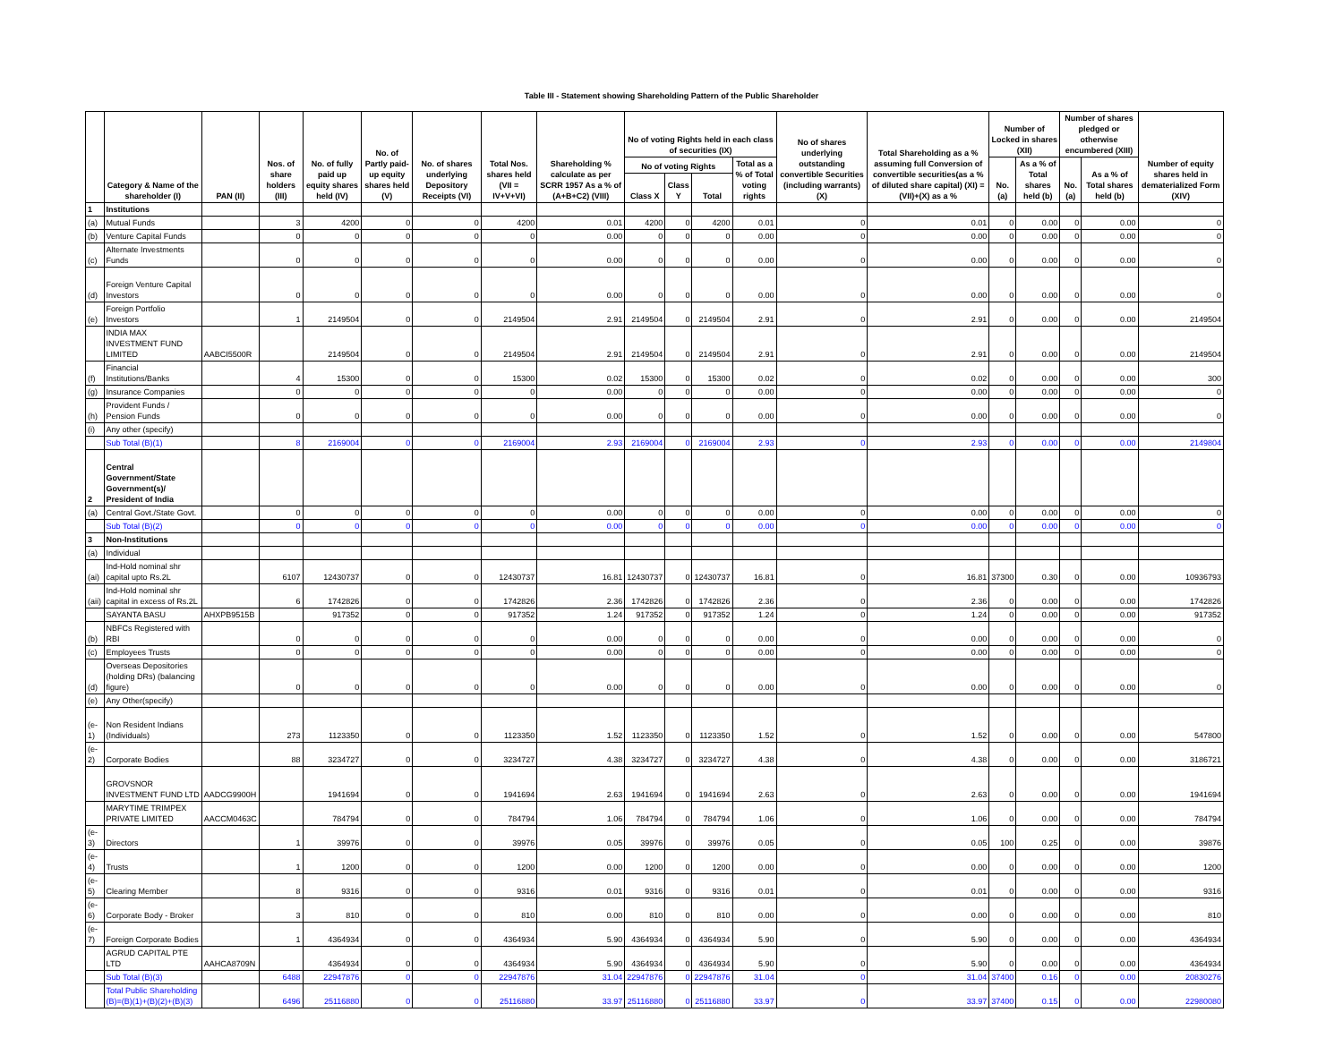Table III - Statement showing Shareholding Pattern of the Public Shareholder
| | Category & Name of the shareholder (I) | PAN (II) | Nos. of share holders (III) | No. of fully paid up equity shares held (IV) | No. of Partly paid-up equity shares held (V) | No. of shares underlying Depository Receipts (VI) | Total Nos. shares held (VII = IV+V+VI) | Shareholding % calculate as per SCRR 1957 As a % of (A+B+C2) (VIII) | No of voting Rights held in each class of securities (IX) | | | | No of shares underlying outstanding convertible Securities (including warrants) (X) | Total Shareholding as a % assuming full Conversion of convertible securities(as a % of diluted share capital) (XI) =(VII)+(X) as a % | Number of Locked in shares (XII) | | Number of shares pledged or otherwise encumbered (XIII) | | Number of equity shares held in dematerialized Form (XIV) |
| --- | --- | --- | --- | --- | --- | --- | --- | --- | --- | --- | --- | --- | --- | --- | --- | --- | --- | --- | --- |
| | | | | | | | | | No of voting Rights | | | Total as a % of Total voting rights | | | No.(a) | As a % of Total shares held (b) | No.(a) | As a % of Total shares held (b) | |
| | | | | | | | | | Class X | Class Y | Total | | | | | | | | |
| 1 | Institutions | | | | | | | | | | | | | | | | | | |
| (a) | Mutual Funds | | 3 | 4200 | 0 | 0 | 4200 | 0.01 | 4200 | 0 | 4200 | 0.01 | 0 | 0.01 | 0 | 0.00 | 0 | 0.00 | 0 |
| (b) | Venture Capital Funds | | 0 | 0 | 0 | 0 | 0 | 0.00 | 0 | 0 | 0 | 0.00 | 0 | 0.00 | 0 | 0.00 | 0 | 0.00 | 0 |
| (c) | Alternate Investments Funds | | 0 | 0 | 0 | 0 | 0 | 0.00 | 0 | 0 | 0 | 0.00 | 0 | 0.00 | 0 | 0.00 | 0 | 0.00 | 0 |
| (d) | Foreign Venture Capital Investors | | 0 | 0 | 0 | 0 | 0 | 0.00 | 0 | 0 | 0 | 0.00 | 0 | 0.00 | 0 | 0.00 | 0 | 0.00 | 0 |
| (e) | Foreign Portfolio Investors | | 1 | 2149504 | 0 | 0 | 2149504 | 2.91 | 2149504 | 0 | 2149504 | 2.91 | 0 | 2.91 | 0 | 0.00 | 0 | 0.00 | 2149504 |
| | INDIA MAX INVESTMENT FUND LIMITED | AABCI5500R | | 2149504 | 0 | 0 | 2149504 | 2.91 | 2149504 | 0 | 2149504 | 2.91 | 0 | 2.91 | 0 | 0.00 | 0 | 0.00 | 2149504 |
| (f) | Financial Institutions/Banks | | 4 | 15300 | 0 | 0 | 15300 | 0.02 | 15300 | 0 | 15300 | 0.02 | 0 | 0.02 | 0 | 0.00 | 0 | 0.00 | 300 |
| (g) | Insurance Companies | | 0 | 0 | 0 | 0 | 0 | 0.00 | 0 | 0 | 0 | 0.00 | 0 | 0.00 | 0 | 0.00 | 0 | 0.00 | 0 |
| (h) | Provident Funds / Pension Funds | | 0 | 0 | 0 | 0 | 0 | 0.00 | 0 | 0 | 0 | 0.00 | 0 | 0.00 | 0 | 0.00 | 0 | 0.00 | 0 |
| (i) | Any other (specify) | | | | | | | | | | | | | | | | | | |
| | Sub Total (B)(1) | | 8 | 2169004 | 0 | 0 | 2169004 | 2.93 | 2169004 | 0 | 2169004 | 2.93 | 0 | 2.93 | 0 | 0.00 | 0 | 0.00 | 2149804 |
| 2 | Central Government/State Government(s)/ President of India | | | | | | | | | | | | | | | | | | |
| (a) | Central Govt./State Govt. | | 0 | 0 | 0 | 0 | 0 | 0.00 | 0 | 0 | 0 | 0.00 | 0 | 0.00 | 0 | 0.00 | 0 | 0.00 | 0 |
| | Sub Total (B)(2) | | 0 | 0 | 0 | 0 | 0 | 0.00 | 0 | 0 | 0 | 0.00 | 0 | 0.00 | 0 | 0.00 | 0 | 0.00 | 0 |
| 3 | Non-Institutions | | | | | | | | | | | | | | | | | | |
| (a) | Individual | | | | | | | | | | | | | | | | | | |
| (ai) | Ind-Hold nominal shr capital upto Rs.2L | | 6107 | 12430737 | 0 | 0 | 12430737 | 16.81 | 12430737 | 0 | 12430737 | 16.81 | 0 | 16.81 | 37300 | 0.30 | 0 | 0.00 | 10936793 |
| (aii) | Ind-Hold nominal shr capital in excess of Rs.2L | | 6 | 1742826 | 0 | 0 | 1742826 | 2.36 | 1742826 | 0 | 1742826 | 2.36 | 0 | 2.36 | 0 | 0.00 | 0 | 0.00 | 1742826 |
| | SAYANTA BASU | AHXPB9515B | | 917352 | 0 | 0 | 917352 | 1.24 | 917352 | 0 | 917352 | 1.24 | 0 | 1.24 | 0 | 0.00 | 0 | 0.00 | 917352 |
| (b) | NBFCs Registered with RBI | | 0 | 0 | 0 | 0 | 0 | 0.00 | 0 | 0 | 0 | 0.00 | 0 | 0.00 | 0 | 0.00 | 0 | 0.00 | 0 |
| (c) | Employees Trusts | | 0 | 0 | 0 | 0 | 0 | 0.00 | 0 | 0 | 0 | 0.00 | 0 | 0.00 | 0 | 0.00 | 0 | 0.00 | 0 |
| (d) | Overseas Depositories (holding DRs) (balancing figure) | | 0 | 0 | 0 | 0 | 0 | 0.00 | 0 | 0 | 0 | 0.00 | 0 | 0.00 | 0 | 0.00 | 0 | 0.00 | 0 |
| (e) | Any Other(specify) | | | | | | | | | | | | | | | | | | |
| (e-1) | Non Resident Indians (Individuals) | | 273 | 1123350 | 0 | 0 | 1123350 | 1.52 | 1123350 | 0 | 1123350 | 1.52 | 0 | 1.52 | 0 | 0.00 | 0 | 0.00 | 547800 |
| (e-2) | Corporate Bodies | | 88 | 3234727 | 0 | 0 | 3234727 | 4.38 | 3234727 | 0 | 3234727 | 4.38 | 0 | 4.38 | 0 | 0.00 | 0 | 0.00 | 3186721 |
| | GROVSNOR INVESTMENT FUND LTD | AADCG9900H | | 1941694 | 0 | 0 | 1941694 | 2.63 | 1941694 | 0 | 1941694 | 2.63 | 0 | 2.63 | 0 | 0.00 | 0 | 0.00 | 1941694 |
| | MARYTIME TRIMPEX PRIVATE LIMITED | AACCM0463C | | 784794 | 0 | 0 | 784794 | 1.06 | 784794 | 0 | 784794 | 1.06 | 0 | 1.06 | 0 | 0.00 | 0 | 0.00 | 784794 |
| (e-3) | Directors | | 1 | 39976 | 0 | 0 | 39976 | 0.05 | 39976 | 0 | 39976 | 0.05 | 0 | 0.05 | 100 | 0.25 | 0 | 0.00 | 39876 |
| (e-4) | Trusts | | 1 | 1200 | 0 | 0 | 1200 | 0.00 | 1200 | 0 | 1200 | 0.00 | 0 | 0.00 | 0 | 0.00 | 0 | 0.00 | 1200 |
| (e-5) | Clearing Member | | 8 | 9316 | 0 | 0 | 9316 | 0.01 | 9316 | 0 | 9316 | 0.01 | 0 | 0.01 | 0 | 0.00 | 0 | 0.00 | 9316 |
| (e-6) | Corporate Body - Broker | | 3 | 810 | 0 | 0 | 810 | 0.00 | 810 | 0 | 810 | 0.00 | 0 | 0.00 | 0 | 0.00 | 0 | 0.00 | 810 |
| (e-7) | Foreign Corporate Bodies | | 1 | 4364934 | 0 | 0 | 4364934 | 5.90 | 4364934 | 0 | 4364934 | 5.90 | 0 | 5.90 | 0 | 0.00 | 0 | 0.00 | 4364934 |
| | AGRUD CAPITAL PTE LTD | AAHCA8709N | | 4364934 | 0 | 0 | 4364934 | 5.90 | 4364934 | 0 | 4364934 | 5.90 | 0 | 5.90 | 0 | 0.00 | 0 | 0.00 | 4364934 |
| | Sub Total (B)(3) | | 6488 | 22947876 | 0 | 0 | 22947876 | 31.04 | 22947876 | 0 | 22947876 | 31.04 | 0 | 31.04 | 37400 | 0.16 | 0 | 0.00 | 20830276 |
| | Total Public Shareholding (B)=(B)(1)+(B)(2)+(B)(3) | | 6496 | 25116880 | 0 | 0 | 25116880 | 33.97 | 25116880 | 0 | 25116880 | 33.97 | 0 | 33.97 | 37400 | 0.15 | 0 | 0.00 | 22980080 |